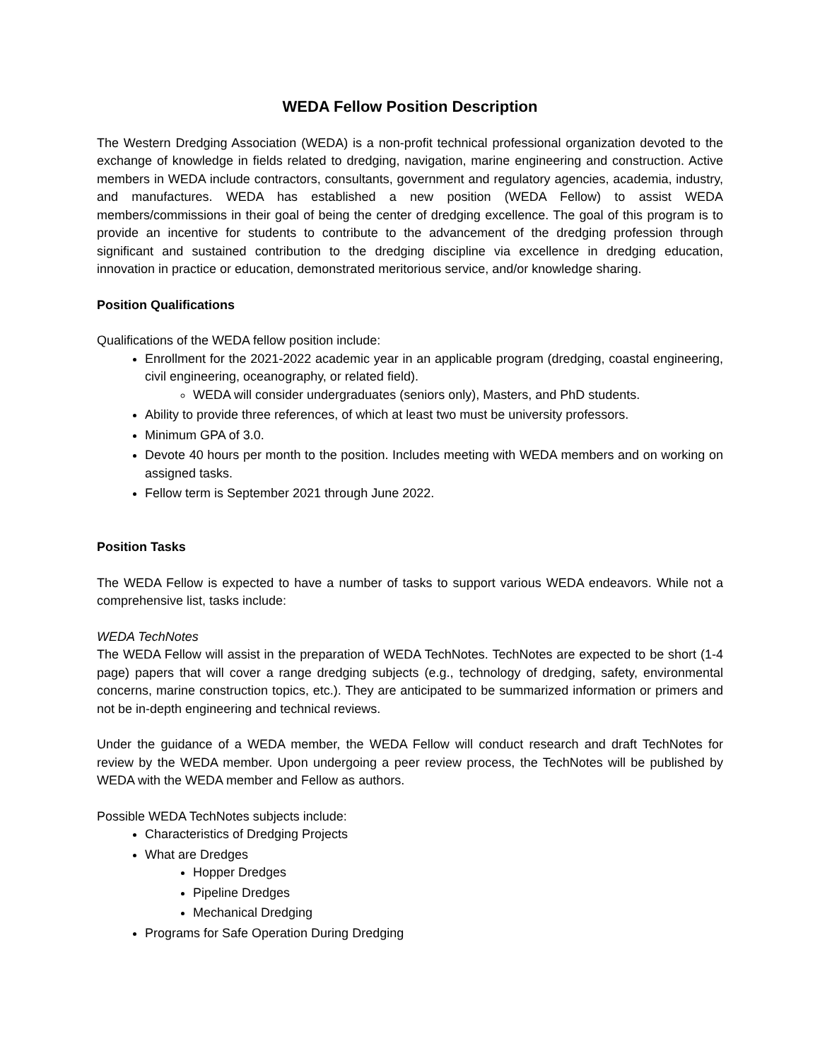WEDA Fellow Position Description
The Western Dredging Association (WEDA) is a non-profit technical professional organization devoted to the exchange of knowledge in fields related to dredging, navigation, marine engineering and construction. Active members in WEDA include contractors, consultants, government and regulatory agencies, academia, industry, and manufactures. WEDA has established a new position (WEDA Fellow) to assist WEDA members/commissions in their goal of being the center of dredging excellence. The goal of this program is to provide an incentive for students to contribute to the advancement of the dredging profession through significant and sustained contribution to the dredging discipline via excellence in dredging education, innovation in practice or education, demonstrated meritorious service, and/or knowledge sharing.
Position Qualifications
Qualifications of the WEDA fellow position include:
Enrollment for the 2021-2022 academic year in an applicable program (dredging, coastal engineering, civil engineering, oceanography, or related field).
WEDA will consider undergraduates (seniors only), Masters, and PhD students.
Ability to provide three references, of which at least two must be university professors.
Minimum GPA of 3.0.
Devote 40 hours per month to the position. Includes meeting with WEDA members and on working on assigned tasks.
Fellow term is September 2021 through June 2022.
Position Tasks
The WEDA Fellow is expected to have a number of tasks to support various WEDA endeavors. While not a comprehensive list, tasks include:
WEDA TechNotes
The WEDA Fellow will assist in the preparation of WEDA TechNotes. TechNotes are expected to be short (1-4 page) papers that will cover a range dredging subjects (e.g., technology of dredging, safety, environmental concerns, marine construction topics, etc.). They are anticipated to be summarized information or primers and not be in-depth engineering and technical reviews.
Under the guidance of a WEDA member, the WEDA Fellow will conduct research and draft TechNotes for review by the WEDA member. Upon undergoing a peer review process, the TechNotes will be published by WEDA with the WEDA member and Fellow as authors.
Possible WEDA TechNotes subjects include:
Characteristics of Dredging Projects
What are Dredges
Hopper Dredges
Pipeline Dredges
Mechanical Dredging
Programs for Safe Operation During Dredging